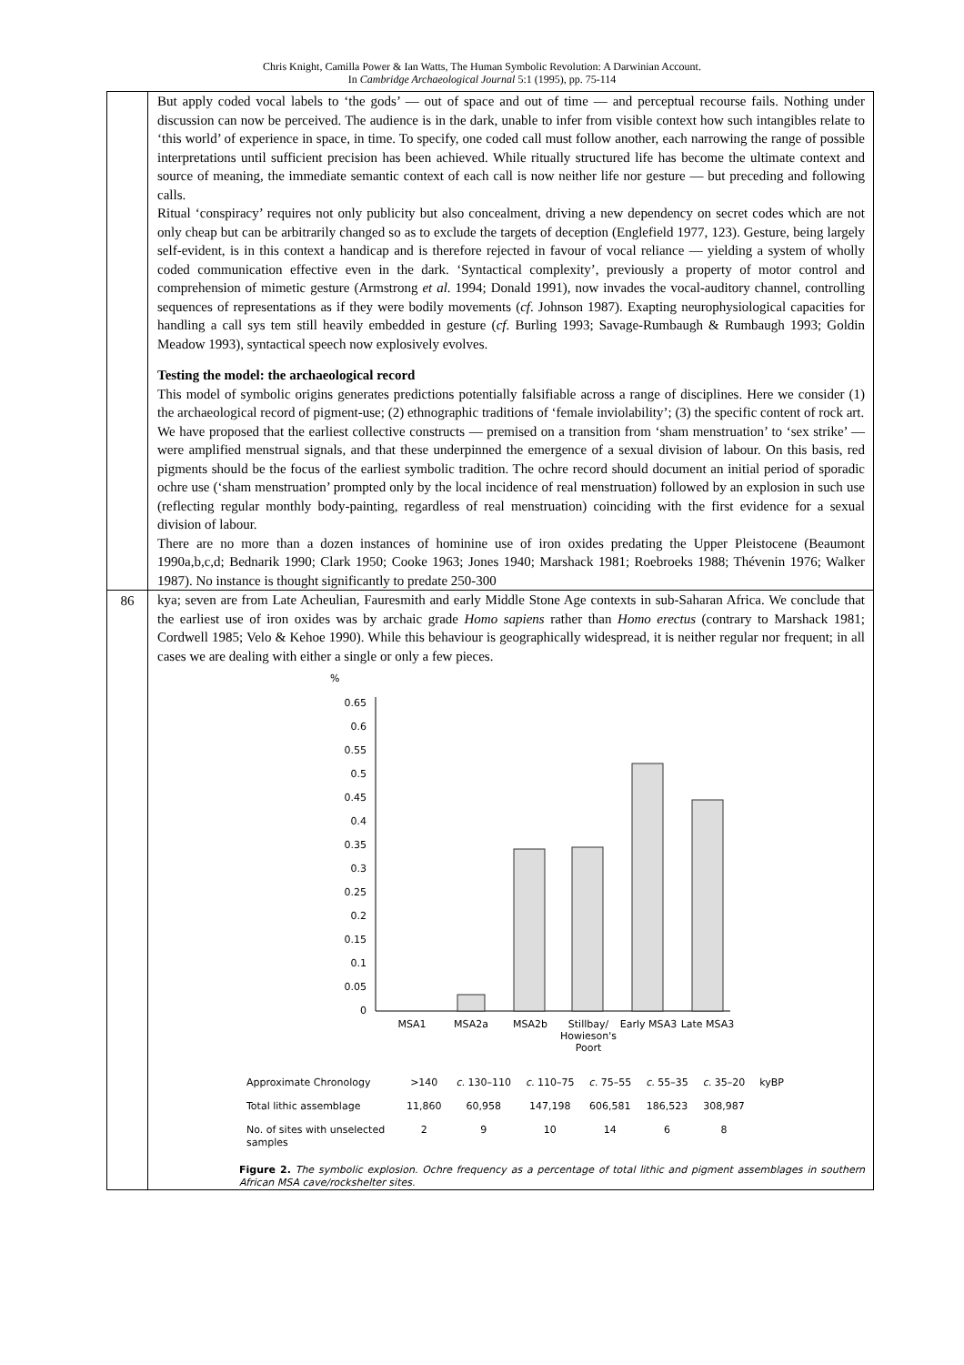Chris Knight, Camilla Power & Ian Watts, The Human Symbolic Revolution: A Darwinian Account.
In Cambridge Archaeological Journal 5:1 (1995), pp. 75-114
| | But apply coded vocal labels to ‘the gods’ — out of space and out of time — and perceptual recourse fails. Nothing under discussion can now be perceived. The audience is in the dark, unable to infer from visible context how such intangibles relate to ‘this world’ of experience in space, in time. To specify, one coded call must follow another, each narrowing the range of possible interpretations until sufficient precision has been achieved. While ritually structured life has become the ultimate context and source of meaning, the immediate semantic context of each call is now neither life nor gesture — but preceding and following calls. Ritual ‘conspiracy’ requires not only publicity but also concealment, driving a new dependency on secret codes which are not only cheap but can be arbitrarily changed so as to exclude the targets of deception (Englefield 1977, 123). Gesture, being largely self-evident, is in this context a handicap and is therefore rejected in favour of vocal reliance — yielding a system of wholly coded communication effective even in the dark. ‘Syntactical complexity’, previously a property of motor control and comprehension of mimetic gesture (Armstrong et al . 1994; Donald 1991), now invades the vocal-auditory channel, controlling sequences of representations as if they were bodily movements ( cf . Johnson 1987). Exapting neurophysiological capacities for handling a call sys tem still heavily embedded in gesture ( cf . Burling 1993; Savage-Rumbaugh & Rumbaugh 1993; Goldin Meadow 1993), syntactical speech now explosively evolves. Testing the model: the archaeological record This model of symbolic origins generates predictions potentially falsifiable across a range of disciplines. Here we consider (1) the archaeological record of pigment-use; (2) ethnographic traditions of ‘female inviolability’; (3) the specific content of rock art. We have proposed that the earliest collective constructs — premised on a transition from ‘sham menstruation’ to ‘sex strike’ — were amplified menstrual signals, and that these underpinned the emergence of a sexual division of labour. On this basis, red pigments should be the focus of the earliest symbolic tradition. The ochre record should document an initial period of sporadic ochre use (‘sham menstruation’ prompted only by the local incidence of real menstruation) followed by an explosion in such use (reflecting regular monthly body-painting, regardless of real menstruation) coinciding with the first evidence for a sexual division of labour. There are no more than a dozen instances of hominine use of iron oxides predating the Upper Pleistocene (Beaumont 1990a,b,c,d; Bednarik 1990; Clark 1950; Cooke 1963; Jones 1940; Marshack 1981; Roebroeks 1988; Thévenin 1976; Walker 1987). No instance is thought significantly to predate 250-300 |
| 86 | kya; seven are from Late Acheulian, Fauresmith and early Middle Stone Age contexts in sub-Saharan Africa. We conclude that the earliest use of iron oxides was by archaic grade Homo sapiens rather than Homo erectus (contrary to Marshack 1981; Cordwell 1985; Velo & Kehoe 1990). While this behaviour is geographically widespread, it is neither regular nor frequent; in all cases we are dealing with either a single or only a few pieces. % 0.65 0.6 0.55 0.5 0.45 0.4 0.35 0.3 0.25 0.2 0.15 0.1 0.05 0 MSA1 MSA2a MSA2b Stillbay/ Howieson's Poort Early MSA3 Late MSA3 / Approximate Chronology / >140 / c. 130–110 / c. 110–75 / c. 75–55 / c. 55–35 / c. 35–20 / kyBP / / Total lithic assemblage / 11,860 / 60,958 / 147,198 / 606,581 / 186,523 / 308,987 / / / No. of sites with unselected samples / 2 / 9 / 10 / 14 / 6 / 8 / / Figure 2. The symbolic explosion. Ochre frequency as a percentage of total lithic and pigment assemblages in southern African MSA cave/rockshelter sites. |